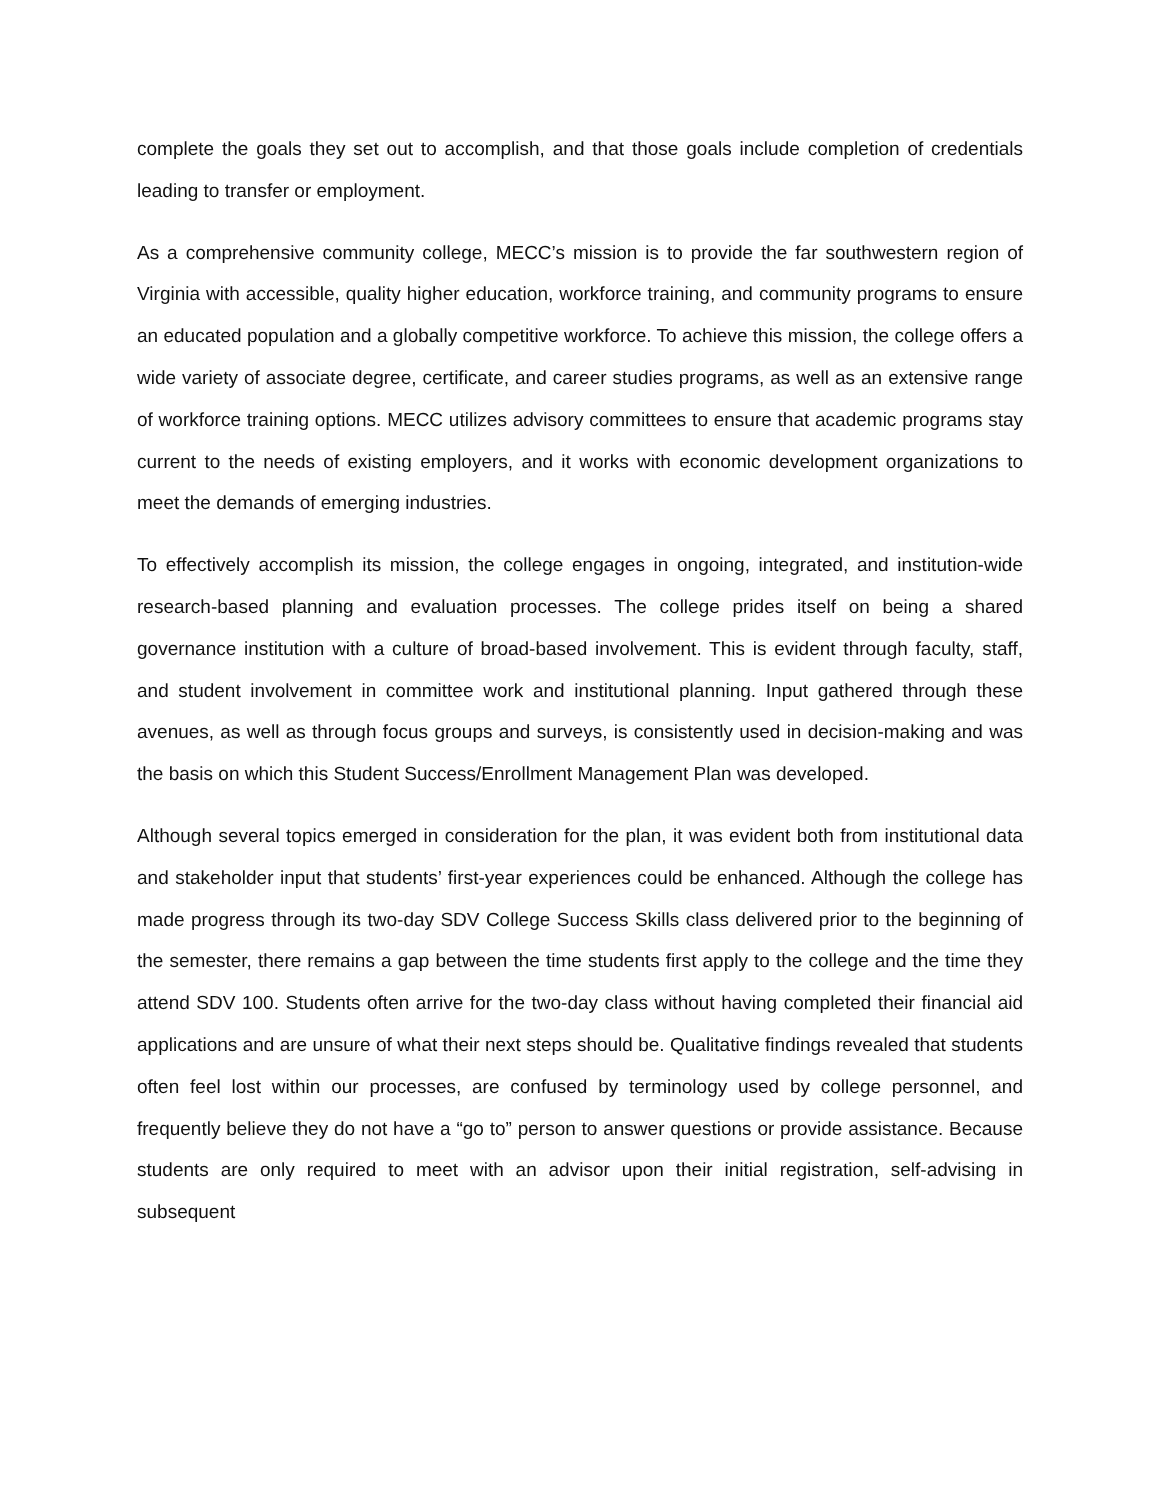complete the goals they set out to accomplish, and that those goals include completion of credentials leading to transfer or employment.
As a comprehensive community college, MECC’s mission is to provide the far southwestern region of Virginia with accessible, quality higher education, workforce training, and community programs to ensure an educated population and a globally competitive workforce. To achieve this mission, the college offers a wide variety of associate degree, certificate, and career studies programs, as well as an extensive range of workforce training options. MECC utilizes advisory committees to ensure that academic programs stay current to the needs of existing employers, and it works with economic development organizations to meet the demands of emerging industries.
To effectively accomplish its mission, the college engages in ongoing, integrated, and institution-wide research-based planning and evaluation processes. The college prides itself on being a shared governance institution with a culture of broad-based involvement. This is evident through faculty, staff, and student involvement in committee work and institutional planning. Input gathered through these avenues, as well as through focus groups and surveys, is consistently used in decision-making and was the basis on which this Student Success/Enrollment Management Plan was developed.
Although several topics emerged in consideration for the plan, it was evident both from institutional data and stakeholder input that students’ first-year experiences could be enhanced. Although the college has made progress through its two-day SDV College Success Skills class delivered prior to the beginning of the semester, there remains a gap between the time students first apply to the college and the time they attend SDV 100. Students often arrive for the two-day class without having completed their financial aid applications and are unsure of what their next steps should be. Qualitative findings revealed that students often feel lost within our processes, are confused by terminology used by college personnel, and frequently believe they do not have a “go to” person to answer questions or provide assistance. Because students are only required to meet with an advisor upon their initial registration, self-advising in subsequent